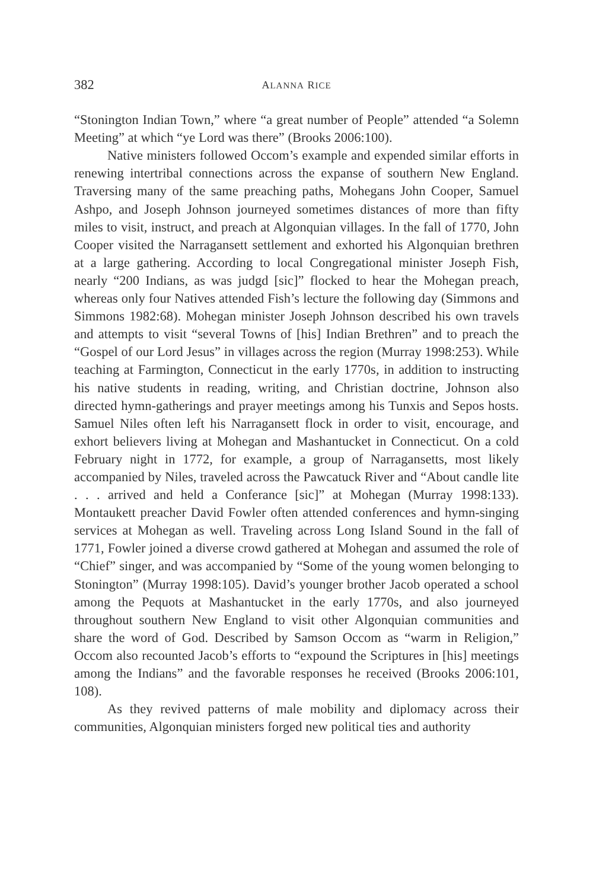382 ALANNA RICE
“Stonington Indian Town,” where “a great number of People” attended “a Solemn Meeting” at which “ye Lord was there” (Brooks 2006:100).
Native ministers followed Occom’s example and expended similar efforts in renewing intertribal connections across the expanse of southern New England. Traversing many of the same preaching paths, Mohegans John Cooper, Samuel Ashpo, and Joseph Johnson journeyed sometimes distances of more than fifty miles to visit, instruct, and preach at Algonquian villages. In the fall of 1770, John Cooper visited the Narragansett settlement and exhorted his Algonquian brethren at a large gathering. According to local Congregational minister Joseph Fish, nearly “200 Indians, as was judgd [sic]” flocked to hear the Mohegan preach, whereas only four Natives attended Fish’s lecture the following day (Simmons and Simmons 1982:68). Mohegan minister Joseph Johnson described his own travels and attempts to visit “several Towns of [his] Indian Brethren” and to preach the “Gospel of our Lord Jesus” in villages across the region (Murray 1998:253). While teaching at Farmington, Connecticut in the early 1770s, in addition to instructing his native students in reading, writing, and Christian doctrine, Johnson also directed hymn-gatherings and prayer meetings among his Tunxis and Sepos hosts. Samuel Niles often left his Narragansett flock in order to visit, encourage, and exhort believers living at Mohegan and Mashantucket in Connecticut. On a cold February night in 1772, for example, a group of Narragansetts, most likely accompanied by Niles, traveled across the Pawcatuck River and “About candle lite . . . arrived and held a Conferance [sic]” at Mohegan (Murray 1998:133). Montaukett preacher David Fowler often attended conferences and hymn-singing services at Mohegan as well. Traveling across Long Island Sound in the fall of 1771, Fowler joined a diverse crowd gathered at Mohegan and assumed the role of “Chief” singer, and was accompanied by “Some of the young women belonging to Stonington” (Murray 1998:105). David’s younger brother Jacob operated a school among the Pequots at Mashantucket in the early 1770s, and also journeyed throughout southern New England to visit other Algonquian communities and share the word of God. Described by Samson Occom as “warm in Religion,” Occom also recounted Jacob’s efforts to “expound the Scriptures in [his] meetings among the Indians” and the favorable responses he received (Brooks 2006:101, 108).
As they revived patterns of male mobility and diplomacy across their communities, Algonquian ministers forged new political ties and authority